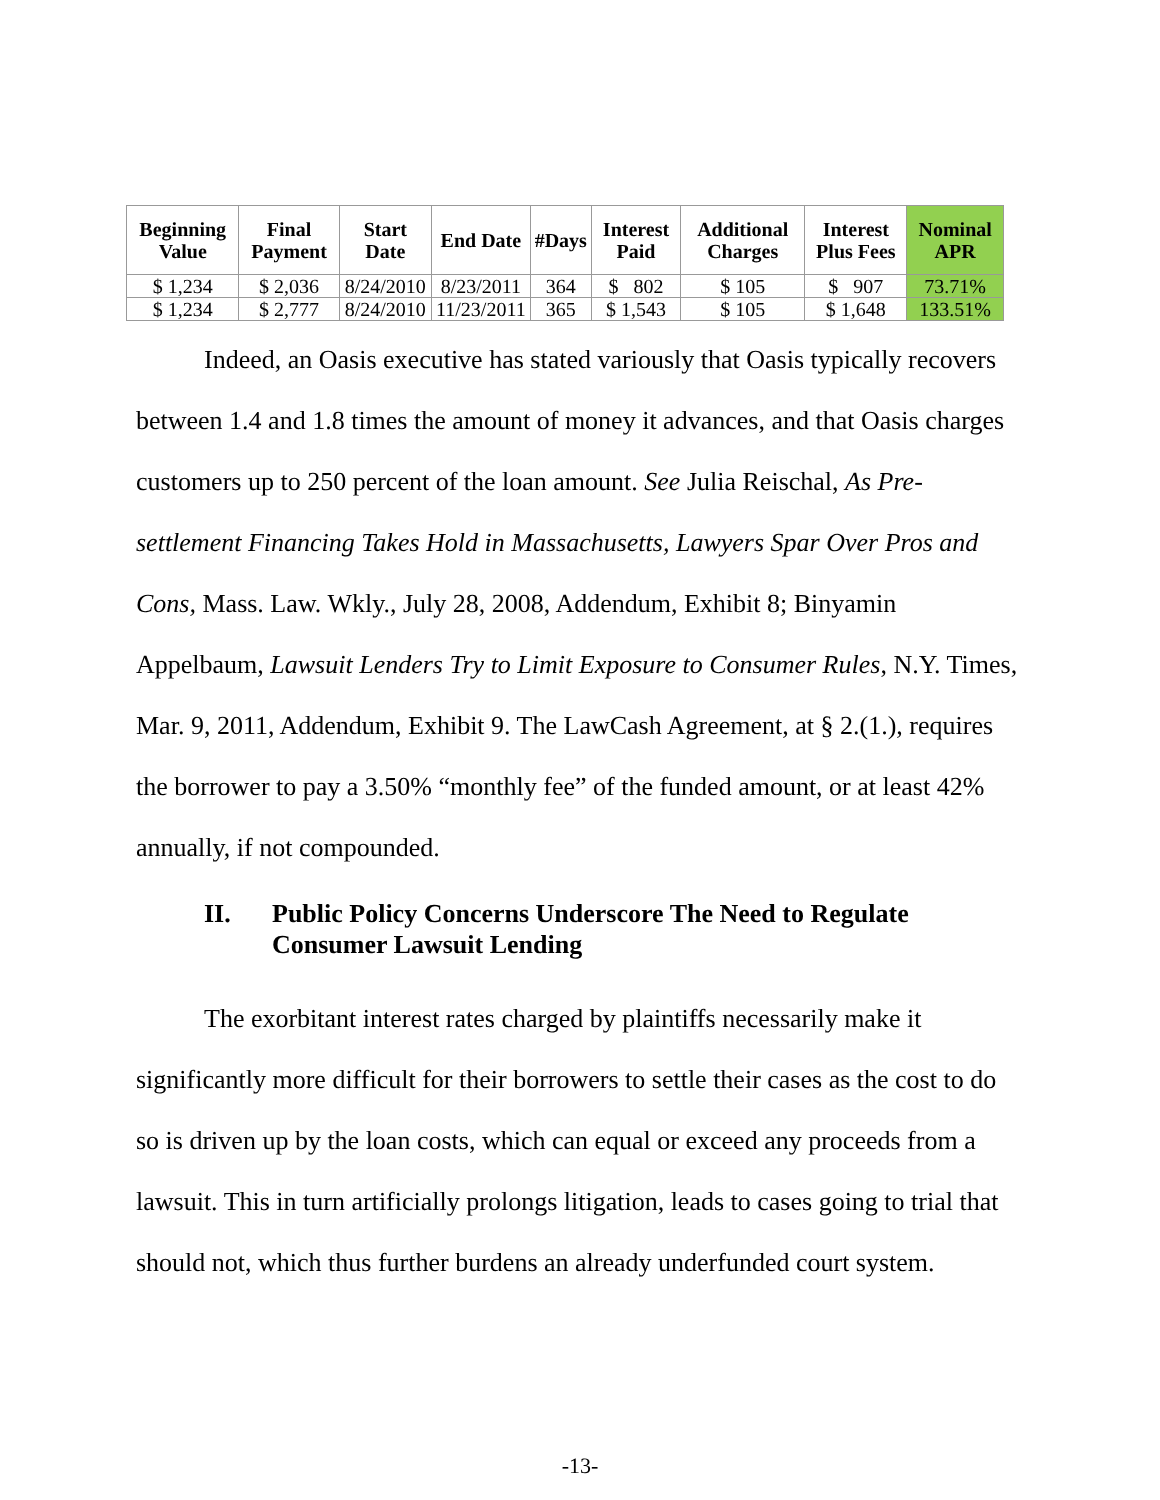| Beginning Value | Final Payment | Start Date | End Date | #Days | Interest Paid | Additional Charges | Interest Plus Fees | Nominal APR |
| --- | --- | --- | --- | --- | --- | --- | --- | --- |
| $ 1,234 | $ 2,036 | 8/24/2010 | 8/23/2011 | 364 | $ 802 | $ 105 | $ 907 | 73.71% |
| $ 1,234 | $ 2,777 | 8/24/2010 | 11/23/2011 | 365 | $ 1,543 | $ 105 | $ 1,648 | 133.51% |
Indeed, an Oasis executive has stated variously that Oasis typically recovers between 1.4 and 1.8 times the amount of money it advances, and that Oasis charges customers up to 250 percent of the loan amount. See Julia Reischal, As Pre-settlement Financing Takes Hold in Massachusetts, Lawyers Spar Over Pros and Cons, Mass. Law. Wkly., July 28, 2008, Addendum, Exhibit 8; Binyamin Appelbaum, Lawsuit Lenders Try to Limit Exposure to Consumer Rules, N.Y. Times, Mar. 9, 2011, Addendum, Exhibit 9. The LawCash Agreement, at § 2.(1.), requires the borrower to pay a 3.50% “monthly fee” of the funded amount, or at least 42% annually, if not compounded.
II. Public Policy Concerns Underscore The Need to Regulate Consumer Lawsuit Lending
The exorbitant interest rates charged by plaintiffs necessarily make it significantly more difficult for their borrowers to settle their cases as the cost to do so is driven up by the loan costs, which can equal or exceed any proceeds from a lawsuit. This in turn artificially prolongs litigation, leads to cases going to trial that should not, which thus further burdens an already underfunded court system.
-13-